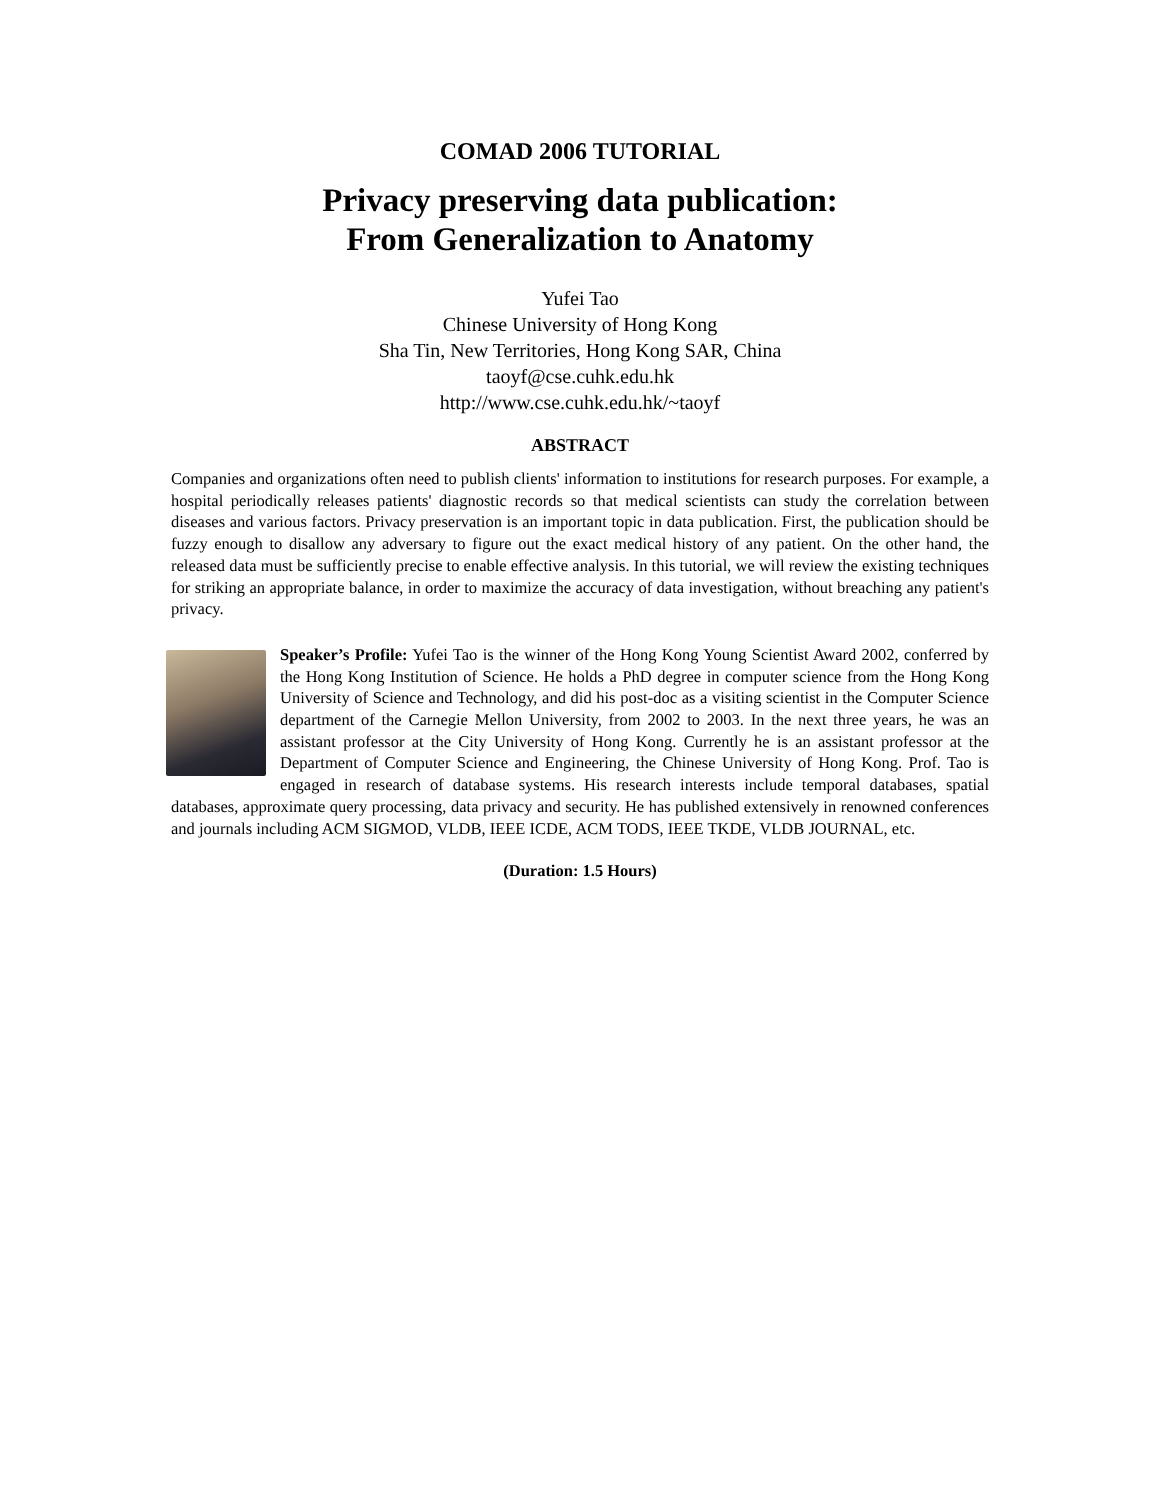COMAD 2006 TUTORIAL
Privacy preserving data publication:
From Generalization to Anatomy
Yufei Tao
Chinese University of Hong Kong
Sha Tin, New Territories, Hong Kong SAR, China
taoyf@cse.cuhk.edu.hk
http://www.cse.cuhk.edu.hk/~taoyf
ABSTRACT
Companies and organizations often need to publish clients' information to institutions for research purposes. For example, a hospital periodically releases patients' diagnostic records so that medical scientists can study the correlation between diseases and various factors. Privacy preservation is an important topic in data publication. First, the publication should be fuzzy enough to disallow any adversary to figure out the exact medical history of any patient. On the other hand, the released data must be sufficiently precise to enable effective analysis. In this tutorial, we will review the existing techniques for striking an appropriate balance, in order to maximize the accuracy of data investigation, without breaching any patient's privacy.
Speaker’s Profile: Yufei Tao is the winner of the Hong Kong Young Scientist Award 2002, conferred by the Hong Kong Institution of Science. He holds a PhD degree in computer science from the Hong Kong University of Science and Technology, and did his post-doc as a visiting scientist in the Computer Science department of the Carnegie Mellon University, from 2002 to 2003. In the next three years, he was an assistant professor at the City University of Hong Kong. Currently he is an assistant professor at the Department of Computer Science and Engineering, the Chinese University of Hong Kong. Prof. Tao is engaged in research of database systems. His research interests include temporal databases, spatial databases, approximate query processing, data privacy and security. He has published extensively in renowned conferences and journals including ACM SIGMOD, VLDB, IEEE ICDE, ACM TODS, IEEE TKDE, VLDB JOURNAL, etc.
(Duration: 1.5 Hours)